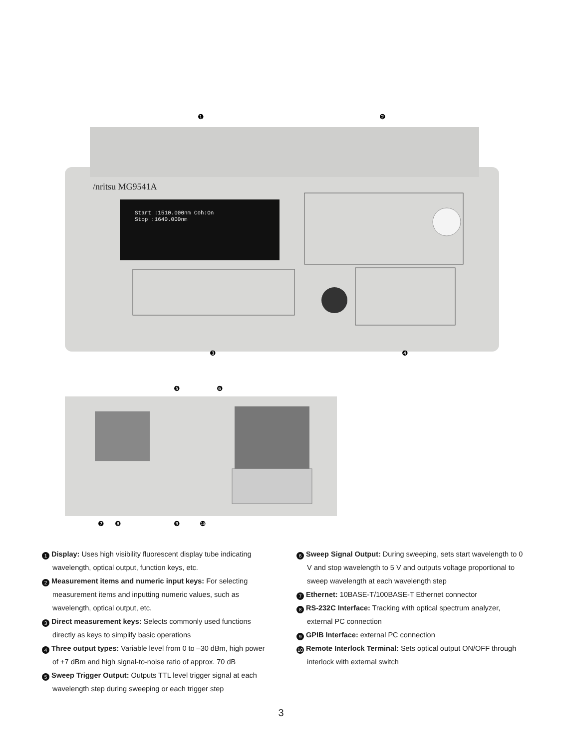/nritsu MG9541A
Start :1510.000nm Coh:On
Stop :1640.000nm
❶
❷
❸
❹
❺
❻
❼
❽
❾
❿
1 Display: Uses high visibility fluorescent display tube indicating wavelength, optical output, function keys, etc.
2 Measurement items and numeric input keys: For selecting measurement items and inputting numeric values, such as wavelength, optical output, etc.
3 Direct measurement keys: Selects commonly used functions directly as keys to simplify basic operations
4 Three output types: Variable level from 0 to –30 dBm, high power of +7 dBm and high signal-to-noise ratio of approx. 70 dB
5 Sweep Trigger Output: Outputs TTL level trigger signal at each wavelength step during sweeping or each trigger step
6 Sweep Signal Output: During sweeping, sets start wavelength to 0 V and stop wavelength to 5 V and outputs voltage proportional to sweep wavelength at each wavelength step
7 Ethernet: 10BASE-T/100BASE-T Ethernet connector
8 RS-232C Interface: Tracking with optical spectrum analyzer, external PC connection
9 GPIB Interface: external PC connection
10 Remote Interlock Terminal: Sets optical output ON/OFF through interlock with external switch
3